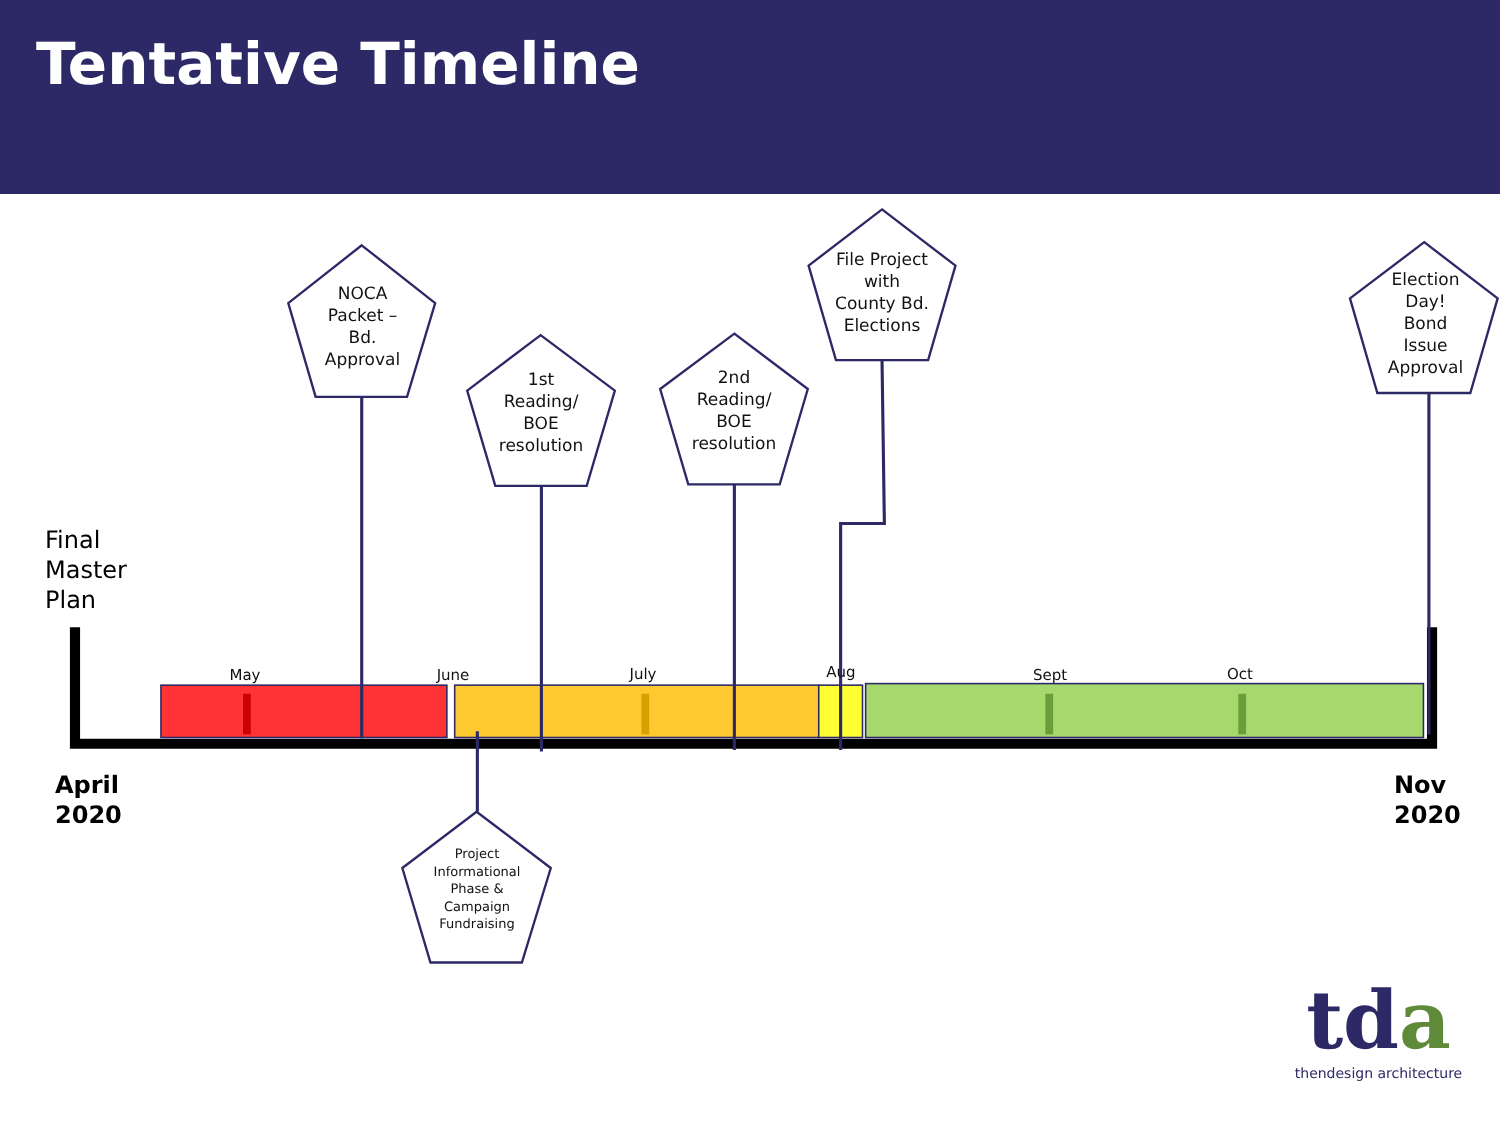Tentative Timeline
NOCA
Packet –
Bd.
Approval
1st
Reading/
BOE
resolution
2nd
Reading/
BOE
resolution
File Project
with
County Bd.
Elections
Election
Day!
Bond
Issue
Approval
Project
Informational
Phase &
Campaign
Fundraising
Final
Master
Plan
May June July Aug Sept Oct
April
2020
Nov
2020
tda
thendesign architecture